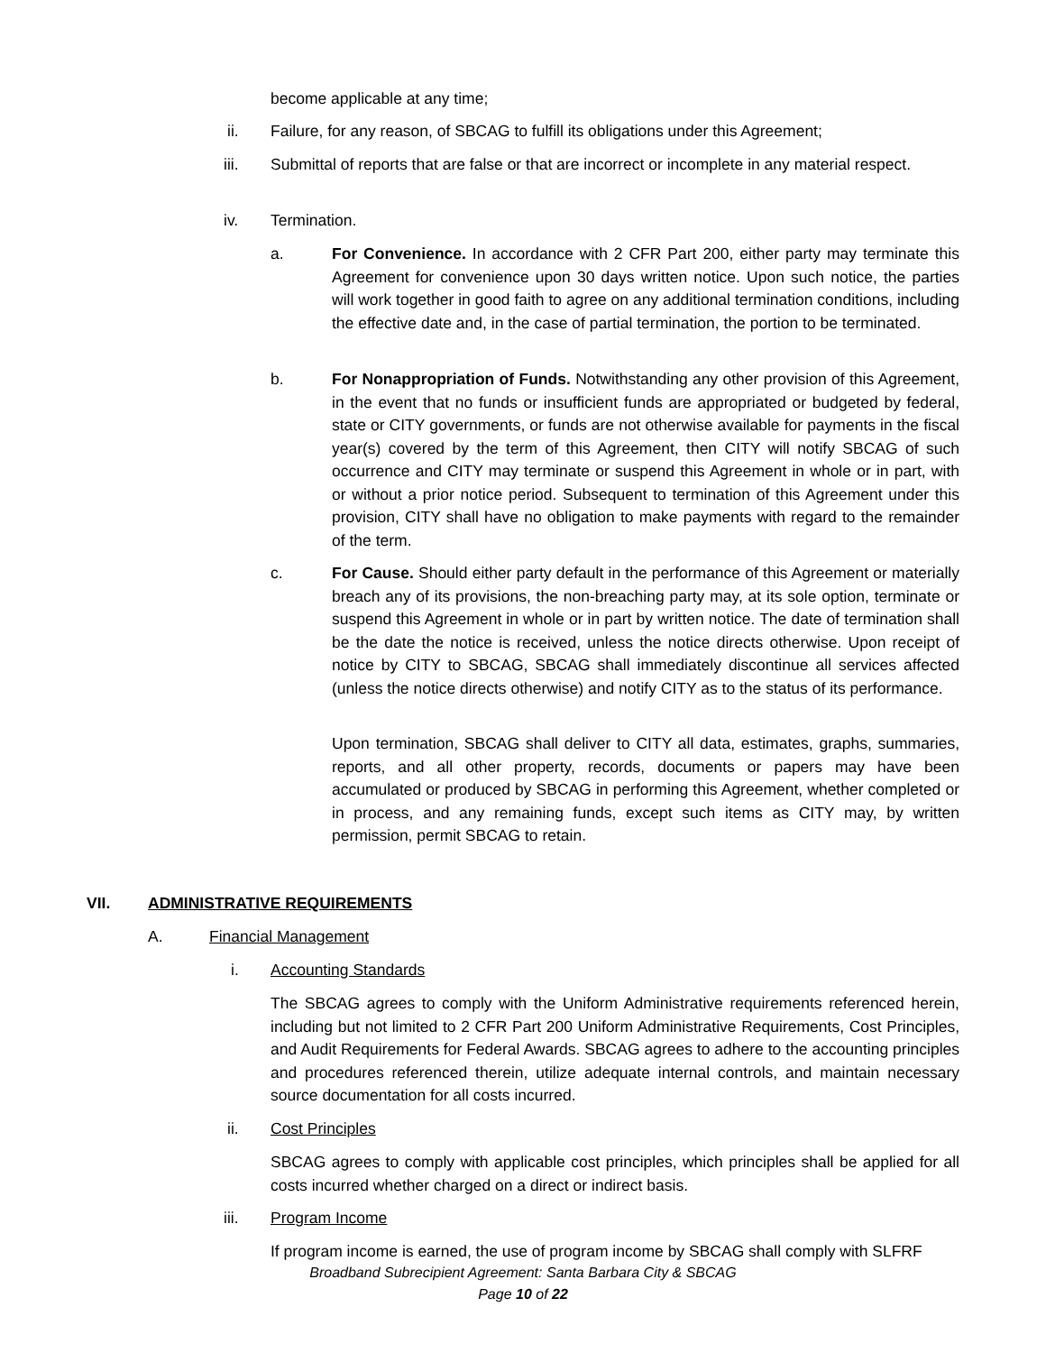become applicable at any time;
ii. Failure, for any reason, of SBCAG to fulfill its obligations under this Agreement;
iii. Submittal of reports that are false or that are incorrect or incomplete in any material respect.
iv. Termination.
a. For Convenience. In accordance with 2 CFR Part 200, either party may terminate this Agreement for convenience upon 30 days written notice. Upon such notice, the parties will work together in good faith to agree on any additional termination conditions, including the effective date and, in the case of partial termination, the portion to be terminated.
b. For Nonappropriation of Funds. Notwithstanding any other provision of this Agreement, in the event that no funds or insufficient funds are appropriated or budgeted by federal, state or CITY governments, or funds are not otherwise available for payments in the fiscal year(s) covered by the term of this Agreement, then CITY will notify SBCAG of such occurrence and CITY may terminate or suspend this Agreement in whole or in part, with or without a prior notice period. Subsequent to termination of this Agreement under this provision, CITY shall have no obligation to make payments with regard to the remainder of the term.
c. For Cause. Should either party default in the performance of this Agreement or materially breach any of its provisions, the non-breaching party may, at its sole option, terminate or suspend this Agreement in whole or in part by written notice. The date of termination shall be the date the notice is received, unless the notice directs otherwise. Upon receipt of notice by CITY to SBCAG, SBCAG shall immediately discontinue all services affected (unless the notice directs otherwise) and notify CITY as to the status of its performance.
Upon termination, SBCAG shall deliver to CITY all data, estimates, graphs, summaries, reports, and all other property, records, documents or papers may have been accumulated or produced by SBCAG in performing this Agreement, whether completed or in process, and any remaining funds, except such items as CITY may, by written permission, permit SBCAG to retain.
VII. ADMINISTRATIVE REQUIREMENTS
A. Financial Management
i. Accounting Standards
The SBCAG agrees to comply with the Uniform Administrative requirements referenced herein, including but not limited to 2 CFR Part 200 Uniform Administrative Requirements, Cost Principles, and Audit Requirements for Federal Awards. SBCAG agrees to adhere to the accounting principles and procedures referenced therein, utilize adequate internal controls, and maintain necessary source documentation for all costs incurred.
ii. Cost Principles
SBCAG agrees to comply with applicable cost principles, which principles shall be applied for all costs incurred whether charged on a direct or indirect basis.
iii. Program Income
If program income is earned, the use of program income by SBCAG shall comply with SLFRF
Broadband Subrecipient Agreement: Santa Barbara City & SBCAG
Page 10 of 22